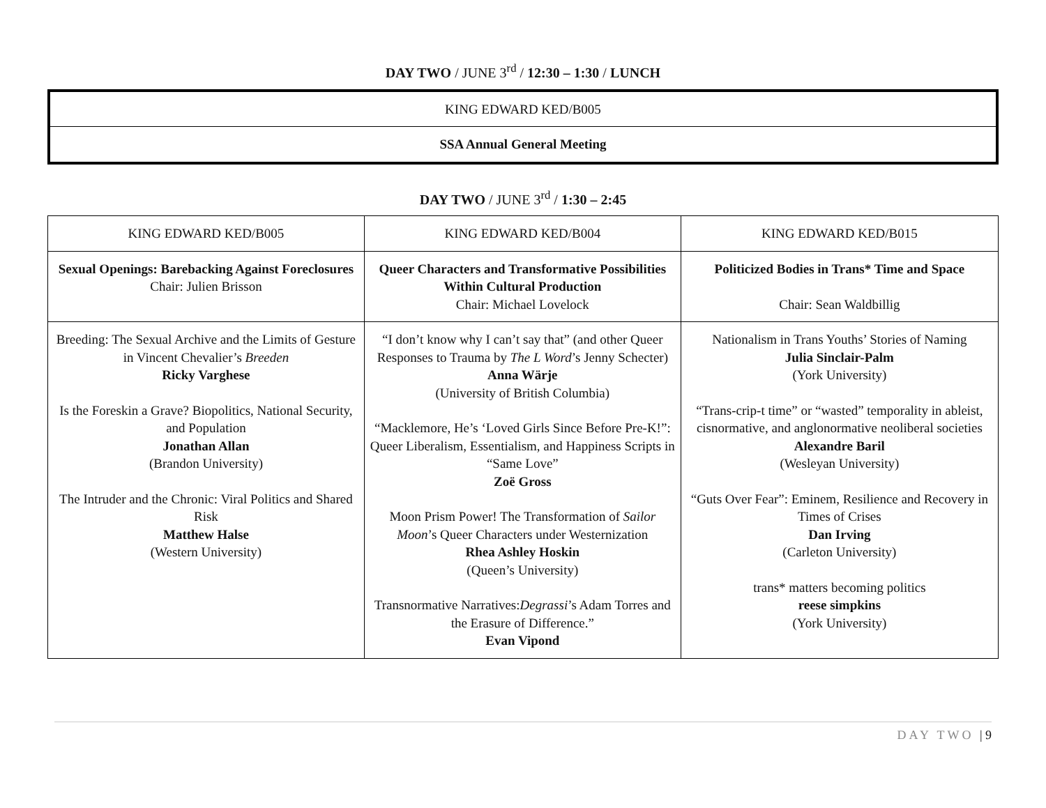DAY TWO / JUNE 3<sup>rd</sup> / 12:30 – 1:30 / LUNCH
| KING EDWARD KED/B005 |
| SSA Annual General Meeting |
DAY TWO / JUNE 3<sup>rd</sup> / 1:30 – 2:45
| KING EDWARD KED/B005 | KING EDWARD KED/B004 | KING EDWARD KED/B015 |
| Sexual Openings: Barebacking Against Foreclosures Chair: Julien Brisson | Queer Characters and Transformative Possibilities Within Cultural Production Chair: Michael Lovelock | Politicized Bodies in Trans* Time and Space Chair: Sean Waldbillig |
| Breeding: The Sexual Archive and the Limits of Gesture in Vincent Chevalier’s Breeden Ricky Varghese Is the Foreskin a Grave? Biopolitics, National Security, and Population Jonathan Allan (Brandon University) The Intruder and the Chronic: Viral Politics and Shared Risk Matthew Halse (Western University) | “I don’t know why I can’t say that” (and other Queer Responses to Trauma by The L Word ’s Jenny Schecter) Anna Wärje (University of British Columbia) “Macklemore, He’s ‘Loved Girls Since Before Pre-K!”: Queer Liberalism, Essentialism, and Happiness Scripts in “Same Love” Zoë Gross Moon Prism Power! The Transformation of Sailor Moon ’s Queer Characters under Westernization Rhea Ashley Hoskin (Queen’s University) Transnormative Narratives: Degrassi ’s Adam Torres and the Erasure of Difference.” Evan Vipond | Nationalism in Trans Youths’ Stories of Naming Julia Sinclair-Palm (York University) “Trans-crip-t time” or “wasted” temporality in ableist, cisnormative, and anglonormative neoliberal societies Alexandre Baril (Wesleyan University) “Guts Over Fear”: Eminem, Resilience and Recovery in Times of Crises Dan Irving (Carleton University) trans* matters becoming politics reese simpkins (York University) |
DAY TWO | 9